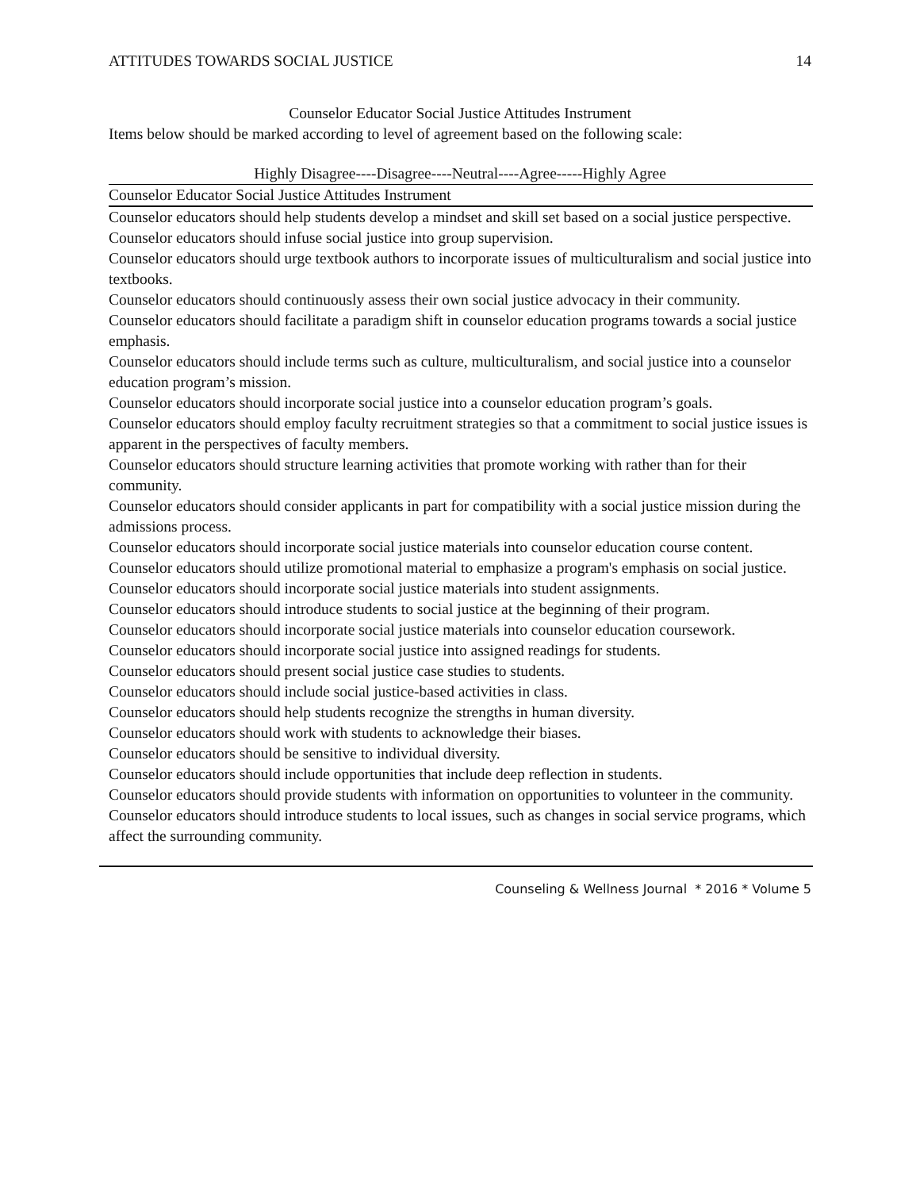ATTITUDES TOWARDS SOCIAL JUSTICE 14
Counselor Educator Social Justice Attitudes Instrument
Items below should be marked according to level of agreement based on the following scale:
Highly Disagree----Disagree----Neutral----Agree-----Highly Agree
| Counselor Educator Social Justice Attitudes Instrument |
| --- |
| Counselor educators should help students develop a mindset and skill set based on a social justice perspective. |
| Counselor educators should infuse social justice into group supervision. |
| Counselor educators should urge textbook authors to incorporate issues of multiculturalism and social justice into textbooks. |
| Counselor educators should continuously assess their own social justice advocacy in their community. |
| Counselor educators should facilitate a paradigm shift in counselor education programs towards a social justice emphasis. |
| Counselor educators should include terms such as culture, multiculturalism, and social justice into a counselor education program’s mission. |
| Counselor educators should incorporate social justice into a counselor education program’s goals. |
| Counselor educators should employ faculty recruitment strategies so that a commitment to social justice issues is apparent in the perspectives of faculty members. |
| Counselor educators should structure learning activities that promote working with rather than for their community. |
| Counselor educators should consider applicants in part for compatibility with a social justice mission during the admissions process. |
| Counselor educators should incorporate social justice materials into counselor education course content. |
| Counselor educators should utilize promotional material to emphasize a program's emphasis on social justice. |
| Counselor educators should incorporate social justice materials into student assignments. |
| Counselor educators should introduce students to social justice at the beginning of their program. |
| Counselor educators should incorporate social justice materials into counselor education coursework. |
| Counselor educators should incorporate social justice into assigned readings for students. |
| Counselor educators should present social justice case studies to students. |
| Counselor educators should include social justice-based activities in class. |
| Counselor educators should help students recognize the strengths in human diversity. |
| Counselor educators should work with students to acknowledge their biases. |
| Counselor educators should be sensitive to individual diversity. |
| Counselor educators should include opportunities that include deep reflection in students. |
| Counselor educators should provide students with information on opportunities to volunteer in the community. |
| Counselor educators should introduce students to local issues, such as changes in social service programs, which affect the surrounding community. |
Counseling & Wellness Journal * 2016 * Volume 5